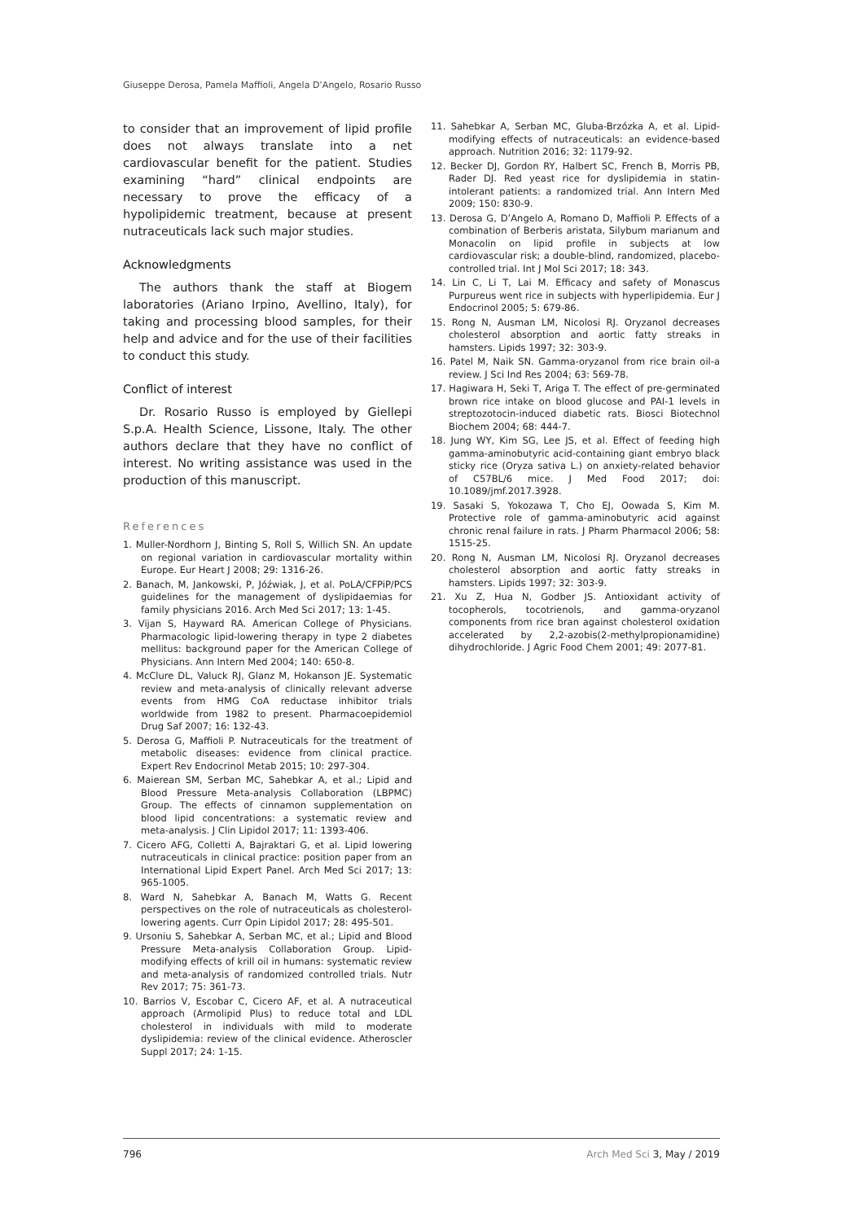Giuseppe Derosa, Pamela Maffioli, Angela D’Angelo, Rosario Russo
to consider that an improvement of lipid profile does not always translate into a net cardiovascular benefit for the patient. Studies examining “hard” clinical endpoints are necessary to prove the efficacy of a hypolipidemic treatment, because at present nutraceuticals lack such major studies.
Acknowledgments
The authors thank the staff at Biogem laboratories (Ariano Irpino, Avellino, Italy), for taking and processing blood samples, for their help and advice and for the use of their facilities to conduct this study.
Conflict of interest
Dr. Rosario Russo is employed by Giellepi S.p.A. Health Science, Lissone, Italy. The other authors declare that they have no conflict of interest. No writing assistance was used in the production of this manuscript.
References
1. Muller-Nordhorn J, Binting S, Roll S, Willich SN. An update on regional variation in cardiovascular mortality within Europe. Eur Heart J 2008; 29: 1316-26.
2. Banach, M, Jankowski, P, Jóźwiak, J, et al. PoLA/CFPiP/PCS guidelines for the management of dyslipidaemias for family physicians 2016. Arch Med Sci 2017; 13: 1-45.
3. Vijan S, Hayward RA. American College of Physicians. Pharmacologic lipid-lowering therapy in type 2 diabetes mellitus: background paper for the American College of Physicians. Ann Intern Med 2004; 140: 650-8.
4. McClure DL, Valuck RJ, Glanz M, Hokanson JE. Systematic review and meta-analysis of clinically relevant adverse events from HMG CoA reductase inhibitor trials worldwide from 1982 to present. Pharmacoepidemiol Drug Saf 2007; 16: 132-43.
5. Derosa G, Maffioli P. Nutraceuticals for the treatment of metabolic diseases: evidence from clinical practice. Expert Rev Endocrinol Metab 2015; 10: 297-304.
6. Maierean SM, Serban MC, Sahebkar A, et al.; Lipid and Blood Pressure Meta-analysis Collaboration (LBPMC) Group. The effects of cinnamon supplementation on blood lipid concentrations: a systematic review and meta-analysis. J Clin Lipidol 2017; 11: 1393-406.
7. Cicero AFG, Colletti A, Bajraktari G, et al. Lipid lowering nutraceuticals in clinical practice: position paper from an International Lipid Expert Panel. Arch Med Sci 2017; 13: 965-1005.
8. Ward N, Sahebkar A, Banach M, Watts G. Recent perspectives on the role of nutraceuticals as cholesterol-lowering agents. Curr Opin Lipidol 2017; 28: 495-501.
9. Ursoniu S, Sahebkar A, Serban MC, et al.; Lipid and Blood Pressure Meta-analysis Collaboration Group. Lipid-modifying effects of krill oil in humans: systematic review and meta-analysis of randomized controlled trials. Nutr Rev 2017; 75: 361-73.
10. Barrios V, Escobar C, Cicero AF, et al. A nutraceutical approach (Armolipid Plus) to reduce total and LDL cholesterol in individuals with mild to moderate dyslipidemia: review of the clinical evidence. Atheroscler Suppl 2017; 24: 1-15.
11. Sahebkar A, Serban MC, Gluba-Brzózka A, et al. Lipid-modifying effects of nutraceuticals: an evidence-based approach. Nutrition 2016; 32: 1179-92.
12. Becker DJ, Gordon RY, Halbert SC, French B, Morris PB, Rader DJ. Red yeast rice for dyslipidemia in statin-intolerant patients: a randomized trial. Ann Intern Med 2009; 150: 830-9.
13. Derosa G, D’Angelo A, Romano D, Maffioli P. Effects of a combination of Berberis aristata, Silybum marianum and Monacolin on lipid profile in subjects at low cardiovascular risk; a double-blind, randomized, placebo-controlled trial. Int J Mol Sci 2017; 18: 343.
14. Lin C, Li T, Lai M. Efficacy and safety of Monascus Purpureus went rice in subjects with hyperlipidemia. Eur J Endocrinol 2005; 5: 679-86.
15. Rong N, Ausman LM, Nicolosi RJ. Oryzanol decreases cholesterol absorption and aortic fatty streaks in hamsters. Lipids 1997; 32: 303-9.
16. Patel M, Naik SN. Gamma-oryzanol from rice brain oil-a review. J Sci Ind Res 2004; 63: 569-78.
17. Hagiwara H, Seki T, Ariga T. The effect of pre-germinated brown rice intake on blood glucose and PAI-1 levels in streptozotocin-induced diabetic rats. Biosci Biotechnol Biochem 2004; 68: 444-7.
18. Jung WY, Kim SG, Lee JS, et al. Effect of feeding high gamma-aminobutyric acid-containing giant embryo black sticky rice (Oryza sativa L.) on anxiety-related behavior of C57BL/6 mice. J Med Food 2017; doi: 10.1089/jmf.2017.3928.
19. Sasaki S, Yokozawa T, Cho EJ, Oowada S, Kim M. Protective role of gamma-aminobutyric acid against chronic renal failure in rats. J Pharm Pharmacol 2006; 58: 1515-25.
20. Rong N, Ausman LM, Nicolosi RJ. Oryzanol decreases cholesterol absorption and aortic fatty streaks in hamsters. Lipids 1997; 32: 303-9.
21. Xu Z, Hua N, Godber JS. Antioxidant activity of tocopherols, tocotrienols, and gamma-oryzanol components from rice bran against cholesterol oxidation accelerated by 2,2-azobis(2-methylpropionamidine) dihydrochloride. J Agric Food Chem 2001; 49: 2077-81.
796 Arch Med Sci 3, May / 2019